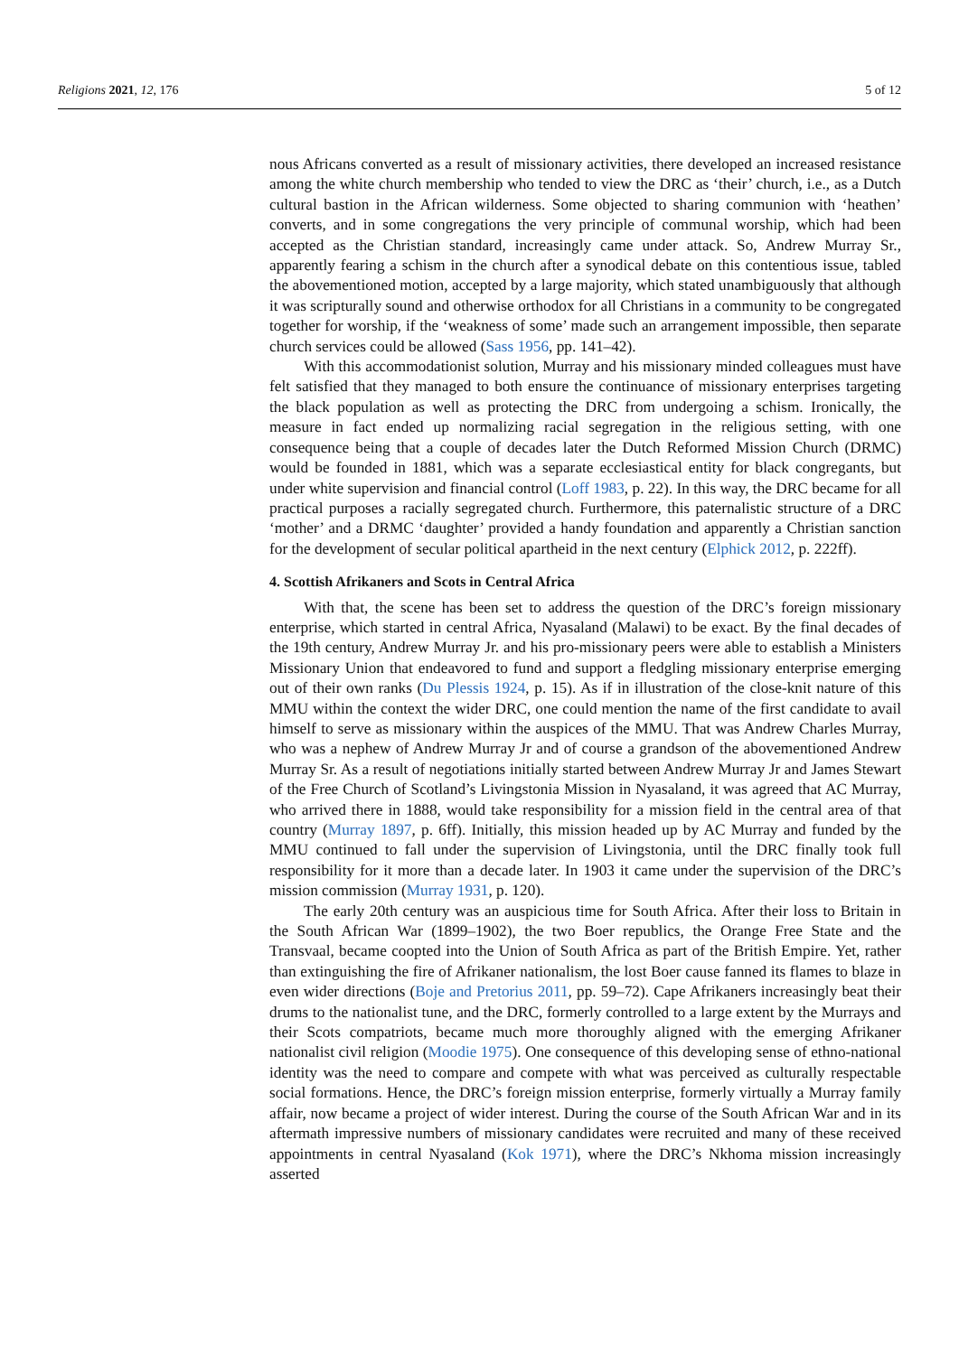Religions 2021, 12, 176 5 of 12
nous Africans converted as a result of missionary activities, there developed an increased resistance among the white church membership who tended to view the DRC as ‘their’ church, i.e., as a Dutch cultural bastion in the African wilderness. Some objected to sharing communion with ‘heathen’ converts, and in some congregations the very principle of communal worship, which had been accepted as the Christian standard, increasingly came under attack. So, Andrew Murray Sr., apparently fearing a schism in the church after a synodical debate on this contentious issue, tabled the abovementioned motion, accepted by a large majority, which stated unambiguously that although it was scripturally sound and otherwise orthodox for all Christians in a community to be congregated together for worship, if the ‘weakness of some’ made such an arrangement impossible, then separate church services could be allowed (Sass 1956, pp. 141–42).
With this accommodationist solution, Murray and his missionary minded colleagues must have felt satisfied that they managed to both ensure the continuance of missionary enterprises targeting the black population as well as protecting the DRC from undergoing a schism. Ironically, the measure in fact ended up normalizing racial segregation in the religious setting, with one consequence being that a couple of decades later the Dutch Reformed Mission Church (DRMC) would be founded in 1881, which was a separate ecclesiastical entity for black congregants, but under white supervision and financial control (Loff 1983, p. 22). In this way, the DRC became for all practical purposes a racially segregated church. Furthermore, this paternalistic structure of a DRC ‘mother’ and a DRMC ‘daughter’ provided a handy foundation and apparently a Christian sanction for the development of secular political apartheid in the next century (Elphick 2012, p. 222ff).
4. Scottish Afrikaners and Scots in Central Africa
With that, the scene has been set to address the question of the DRC’s foreign missionary enterprise, which started in central Africa, Nyasaland (Malawi) to be exact. By the final decades of the 19th century, Andrew Murray Jr. and his pro-missionary peers were able to establish a Ministers Missionary Union that endeavored to fund and support a fledgling missionary enterprise emerging out of their own ranks (Du Plessis 1924, p. 15). As if in illustration of the close-knit nature of this MMU within the context the wider DRC, one could mention the name of the first candidate to avail himself to serve as missionary within the auspices of the MMU. That was Andrew Charles Murray, who was a nephew of Andrew Murray Jr and of course a grandson of the abovementioned Andrew Murray Sr. As a result of negotiations initially started between Andrew Murray Jr and James Stewart of the Free Church of Scotland’s Livingstonia Mission in Nyasaland, it was agreed that AC Murray, who arrived there in 1888, would take responsibility for a mission field in the central area of that country (Murray 1897, p. 6ff). Initially, this mission headed up by AC Murray and funded by the MMU continued to fall under the supervision of Livingstonia, until the DRC finally took full responsibility for it more than a decade later. In 1903 it came under the supervision of the DRC’s mission commission (Murray 1931, p. 120).
The early 20th century was an auspicious time for South Africa. After their loss to Britain in the South African War (1899–1902), the two Boer republics, the Orange Free State and the Transvaal, became coopted into the Union of South Africa as part of the British Empire. Yet, rather than extinguishing the fire of Afrikaner nationalism, the lost Boer cause fanned its flames to blaze in even wider directions (Boje and Pretorius 2011, pp. 59–72). Cape Afrikaners increasingly beat their drums to the nationalist tune, and the DRC, formerly controlled to a large extent by the Murrays and their Scots compatriots, became much more thoroughly aligned with the emerging Afrikaner nationalist civil religion (Moodie 1975). One consequence of this developing sense of ethno-national identity was the need to compare and compete with what was perceived as culturally respectable social formations. Hence, the DRC’s foreign mission enterprise, formerly virtually a Murray family affair, now became a project of wider interest. During the course of the South African War and in its aftermath impressive numbers of missionary candidates were recruited and many of these received appointments in central Nyasaland (Kok 1971), where the DRC’s Nkhoma mission increasingly asserted